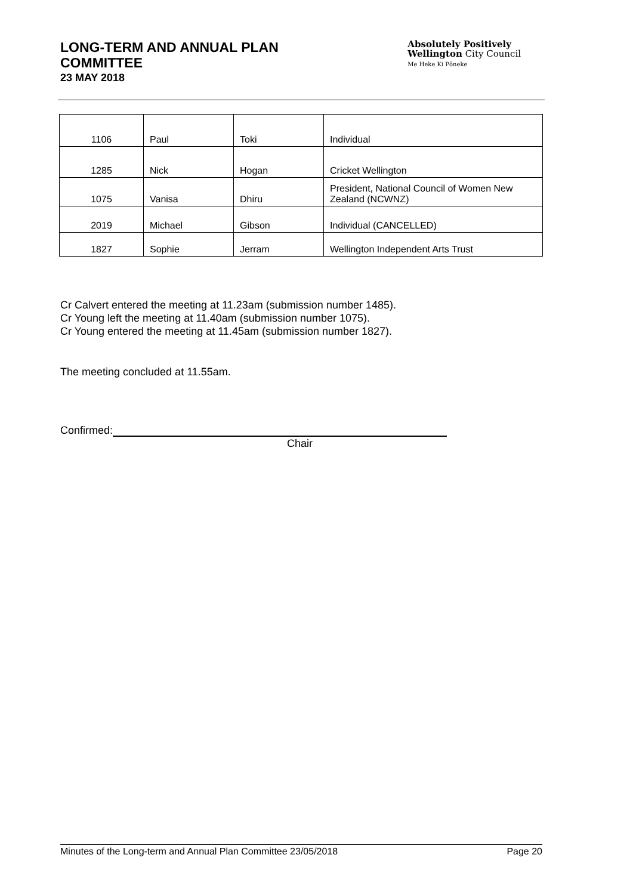LONG-TERM AND ANNUAL PLAN
COMMITTEE
23 MAY 2018
Absolutely Positively
Wellington City Council
Me Heke Ki Pōneke
| 1106 | Paul | Toki | Individual |
| 1285 | Nick | Hogan | Cricket Wellington |
| 1075 | Vanisa | Dhiru | President, National Council of Women New Zealand (NCWNZ) |
| 2019 | Michael | Gibson | Individual (CANCELLED) |
| 1827 | Sophie | Jerram | Wellington Independent Arts Trust |
Cr Calvert entered the meeting at 11.23am (submission number 1485).
Cr Young left the meeting at 11.40am (submission number 1075).
Cr Young entered the meeting at 11.45am (submission number 1827).
The meeting concluded at 11.55am.
Confirmed:
Chair
Minutes of the Long-term and Annual Plan Committee 23/05/2018 Page 20